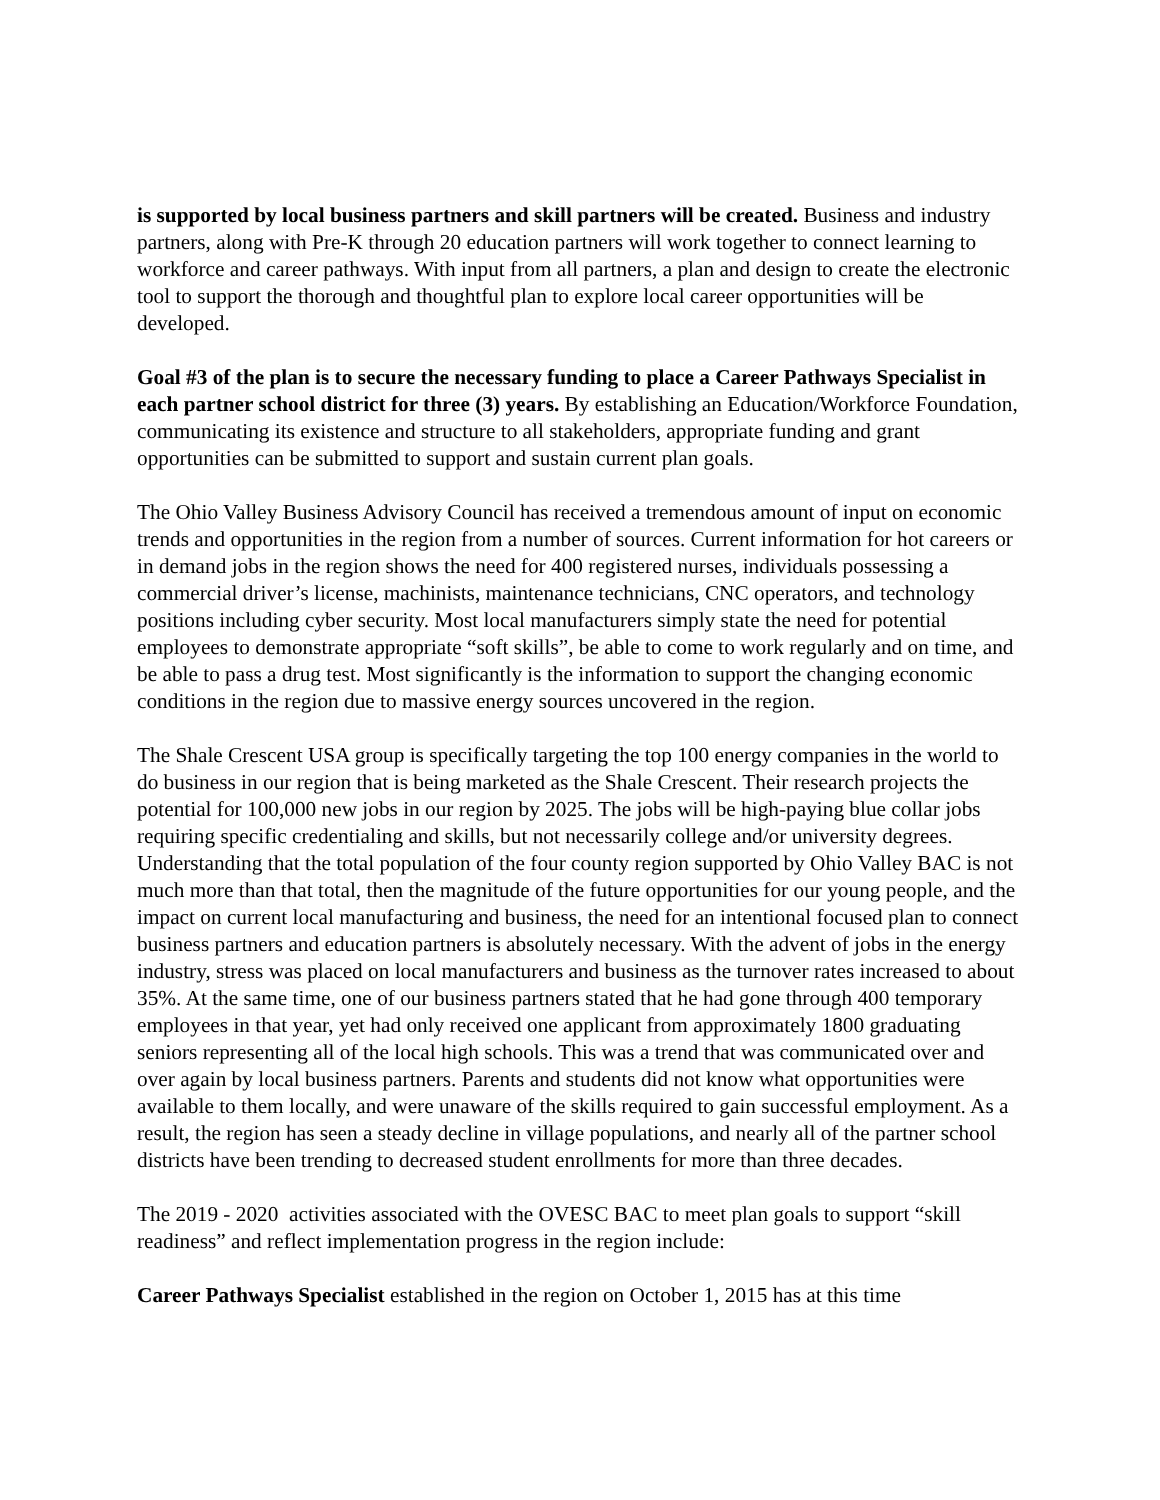is supported by local business partners and skill partners will be created. Business and industry partners, along with Pre-K through 20 education partners will work together to connect learning to workforce and career pathways. With input from all partners, a plan and design to create the electronic tool to support the thorough and thoughtful plan to explore local career opportunities will be developed.
Goal #3 of the plan is to secure the necessary funding to place a Career Pathways Specialist in each partner school district for three (3) years. By establishing an Education/Workforce Foundation, communicating its existence and structure to all stakeholders, appropriate funding and grant opportunities can be submitted to support and sustain current plan goals.
The Ohio Valley Business Advisory Council has received a tremendous amount of input on economic trends and opportunities in the region from a number of sources. Current information for hot careers or in demand jobs in the region shows the need for 400 registered nurses, individuals possessing a commercial driver’s license, machinists, maintenance technicians, CNC operators, and technology positions including cyber security. Most local manufacturers simply state the need for potential employees to demonstrate appropriate “soft skills”, be able to come to work regularly and on time, and be able to pass a drug test. Most significantly is the information to support the changing economic conditions in the region due to massive energy sources uncovered in the region.
The Shale Crescent USA group is specifically targeting the top 100 energy companies in the world to do business in our region that is being marketed as the Shale Crescent. Their research projects the potential for 100,000 new jobs in our region by 2025. The jobs will be high-paying blue collar jobs requiring specific credentialing and skills, but not necessarily college and/or university degrees. Understanding that the total population of the four county region supported by Ohio Valley BAC is not much more than that total, then the magnitude of the future opportunities for our young people, and the impact on current local manufacturing and business, the need for an intentional focused plan to connect business partners and education partners is absolutely necessary. With the advent of jobs in the energy industry, stress was placed on local manufacturers and business as the turnover rates increased to about 35%. At the same time, one of our business partners stated that he had gone through 400 temporary employees in that year, yet had only received one applicant from approximately 1800 graduating seniors representing all of the local high schools. This was a trend that was communicated over and over again by local business partners. Parents and students did not know what opportunities were available to them locally, and were unaware of the skills required to gain successful employment. As a result, the region has seen a steady decline in village populations, and nearly all of the partner school districts have been trending to decreased student enrollments for more than three decades.
The 2019 - 2020 activities associated with the OVESC BAC to meet plan goals to support “skill readiness” and reflect implementation progress in the region include:
Career Pathways Specialist established in the region on October 1, 2015 has at this time